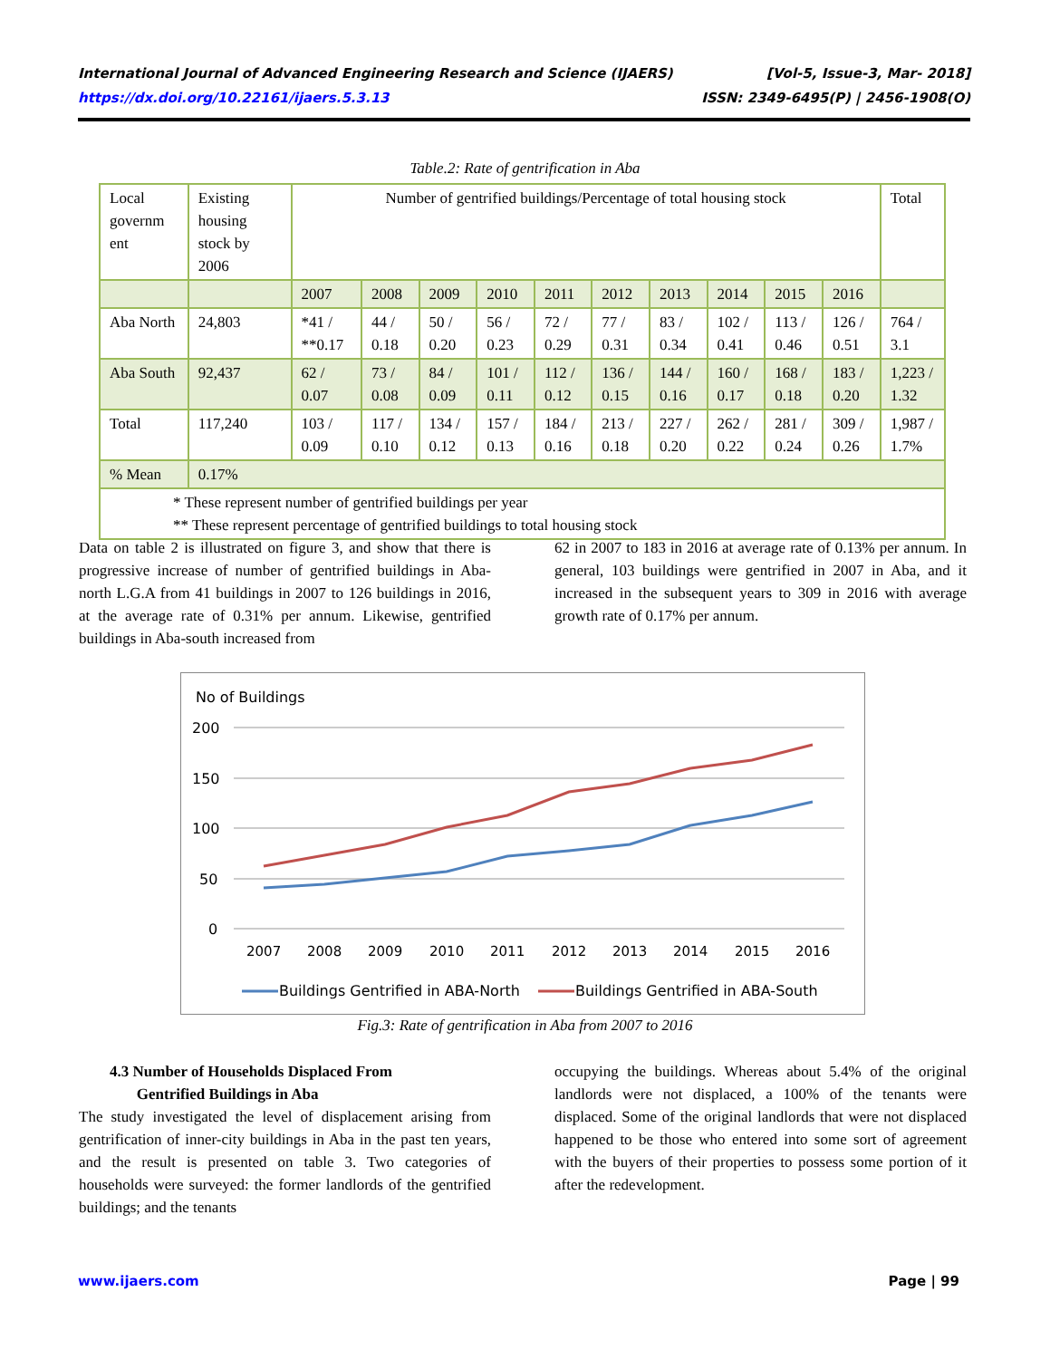International Journal of Advanced Engineering Research and Science (IJAERS) [Vol-5, Issue-3, Mar- 2018]
https://dx.doi.org/10.22161/ijaers.5.3.13 ISSN: 2349-6495(P) | 2456-1908(O)
Table.2: Rate of gentrification in Aba
| Local governm ent | Existing housing stock by 2006 | Number of gentrified buildings/Percentage of total housing stock | | | | | | | | | | Total |
| --- | --- | --- | --- | --- | --- | --- | --- | --- | --- | --- | --- | --- |
| | | 2007 | 2008 | 2009 | 2010 | 2011 | 2012 | 2013 | 2014 | 2015 | 2016 | |
| Aba North | 24,803 | *41 / **0.17 | 44 / 0.18 | 50 / 0.20 | 56 / 0.23 | 72 / 0.29 | 77 / 0.31 | 83 / 0.34 | 102 / 0.41 | 113 / 0.46 | 126 / 0.51 | 764 / 3.1 |
| Aba South | 92,437 | 62 / 0.07 | 73 / 0.08 | 84 / 0.09 | 101 / 0.11 | 112 / 0.12 | 136 / 0.15 | 144 / 0.16 | 160 / 0.17 | 168 / 0.18 | 183 / 0.20 | 1,223 / 1.32 |
| Total | 117,240 | 103 / 0.09 | 117 / 0.10 | 134 / 0.12 | 157 / 0.13 | 184 / 0.16 | 213 / 0.18 | 227 / 0.20 | 262 / 0.22 | 281 / 0.24 | 309 / 0.26 | 1,987 / 1.7% |
| % Mean | 0.17% | | | | | | | | | | | |
| * These represent number of gentrified buildings per year ** These represent percentage of gentrified buildings to total housing stock | | | | | | | | | | | | |
Data on table 2 is illustrated on figure 3, and show that there is progressive increase of number of gentrified buildings in Aba-north L.G.A from 41 buildings in 2007 to 126 buildings in 2016, at the average rate of 0.31% per annum. Likewise, gentrified buildings in Aba-south increased from
62 in 2007 to 183 in 2016 at average rate of 0.13% per annum. In general, 103 buildings were gentrified in 2007 in Aba, and it increased in the subsequent years to 309 in 2016 with average growth rate of 0.17% per annum.
No of Buildings
200
150
100
50
0
2007
2008
2009
2010
2011
2012
2013
2014
2015
2016
Buildings Gentrified in ABA-North
Buildings Gentrified in ABA-South
Fig.3: Rate of gentrification in Aba from 2007 to 2016
4.3 Number of Households Displaced From
Gentrified Buildings in Aba
The study investigated the level of displacement arising from gentrification of inner-city buildings in Aba in the past ten years, and the result is presented on table 3. Two categories of households were surveyed: the former landlords of the gentrified buildings; and the tenants
occupying the buildings. Whereas about 5.4% of the original landlords were not displaced, a 100% of the tenants were displaced. Some of the original landlords that were not displaced happened to be those who entered into some sort of agreement with the buyers of their properties to possess some portion of it after the redevelopment.
www.ijaers.com Page | 99